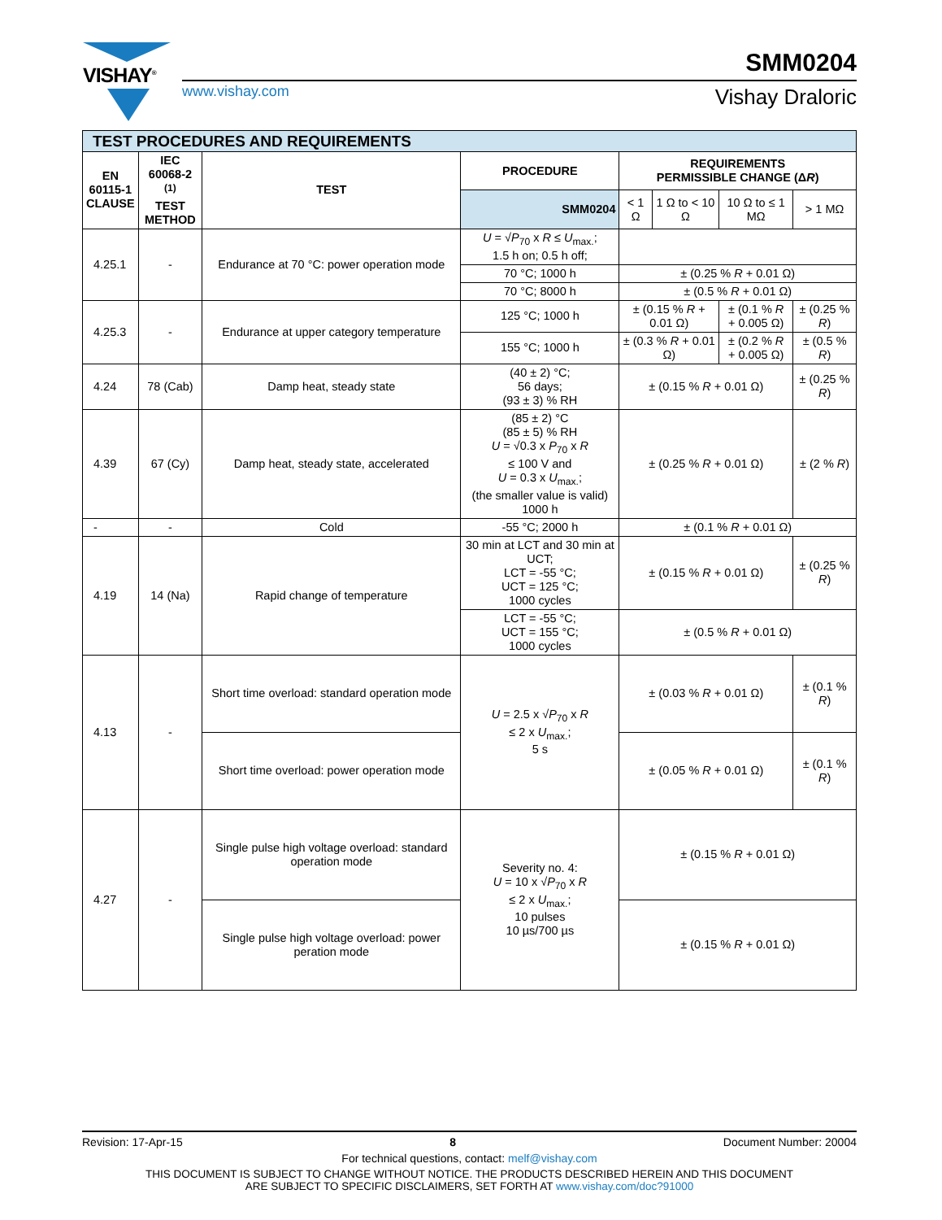VISHAY<sup>®</sup> SMM0204
www.vishay.com Vishay Draloric
| TEST PROCEDURES AND REQUIREMENTS | | | | | | | |
| EN 60115-1 CLAUSE | IEC 60068-2 <sup>(1)</sup> TEST METHOD | TEST | PROCEDURE | REQUIREMENTS PERMISSIBLE CHANGE (Δ R ) | | | |
| | | | SMM0204 | < 1 Ω | 1 Ω to < 10 Ω | 10 Ω to ≤ 1 MΩ | > 1 MΩ |
| 4.25.1 | - | Endurance at 70 °C: power operation mode | U = √ P<sub>70</sub> x R ≤ U<sub>max.</sub>; 1.5 h on; 0.5 h off; | | | | |
| | | | 70 °C; 1000 h | ± (0.25 % R + 0.01 Ω) | | | |
| | | | 70 °C; 8000 h | ± (0.5 % R + 0.01 Ω) | | | |
| 4.25.3 | - | Endurance at upper category temperature | 125 °C; 1000 h | ± (0.15 % R + 0.01 Ω) | | ± (0.1 % R + 0.005 Ω) | ± (0.25 % R ) |
| | | | 155 °C; 1000 h | ± (0.3 % R + 0.01 Ω) | | ± (0.2 % R + 0.005 Ω) | ± (0.5 % R ) |
| 4.24 | 78 (Cab) | Damp heat, steady state | (40 ± 2) °C; 56 days; (93 ± 3) % RH | ± (0.15 % R + 0.01 Ω) | | | ± (0.25 % R ) |
| 4.39 | 67 (Cy) | Damp heat, steady state, accelerated | (85 ± 2) °C (85 ± 5) % RH U = √0.3 x P<sub>70</sub> x R ≤ 100 V and U = 0.3 x U<sub>max.</sub>; (the smaller value is valid) 1000 h | ± (0.25 % R + 0.01 Ω) | | | ± (2 % R ) |
| - | - | Cold | -55 °C; 2000 h | ± (0.1 % R + 0.01 Ω) | | | |
| 4.19 | 14 (Na) | Rapid change of temperature | 30 min at LCT and 30 min at UCT; LCT = -55 °C; UCT = 125 °C; 1000 cycles | ± (0.15 % R + 0.01 Ω) | | | ± (0.25 % R ) |
| | | | LCT = -55 °C; UCT = 155 °C; 1000 cycles | ± (0.5 % R + 0.01 Ω) | | | |
| 4.13 | - | Short time overload: standard operation mode | U = 2.5 x √ P<sub>70</sub> x R ≤ 2 x U<sub>max.</sub>; 5 s | ± (0.03 % R + 0.01 Ω) | | | ± (0.1 % R ) |
| | | Short time overload: power operation mode | | ± (0.05 % R + 0.01 Ω) | | | ± (0.1 % R ) |
| 4.27 | - | Single pulse high voltage overload: standard operation mode | Severity no. 4: U = 10 x √ P<sub>70</sub> x R ≤ 2 x U<sub>max.</sub>; 10 pulses 10 µs/700 µs | ± (0.15 % R + 0.01 Ω) | | | |
| | | Single pulse high voltage overload: power peration mode | | ± (0.15 % R + 0.01 Ω) | | | |
Revision: 17-Apr-15 8 Document Number: 20004
For technical questions, contact: melf@vishay.com
THIS DOCUMENT IS SUBJECT TO CHANGE WITHOUT NOTICE. THE PRODUCTS DESCRIBED HEREIN AND THIS DOCUMENT
ARE SUBJECT TO SPECIFIC DISCLAIMERS, SET FORTH AT www.vishay.com/doc?91000